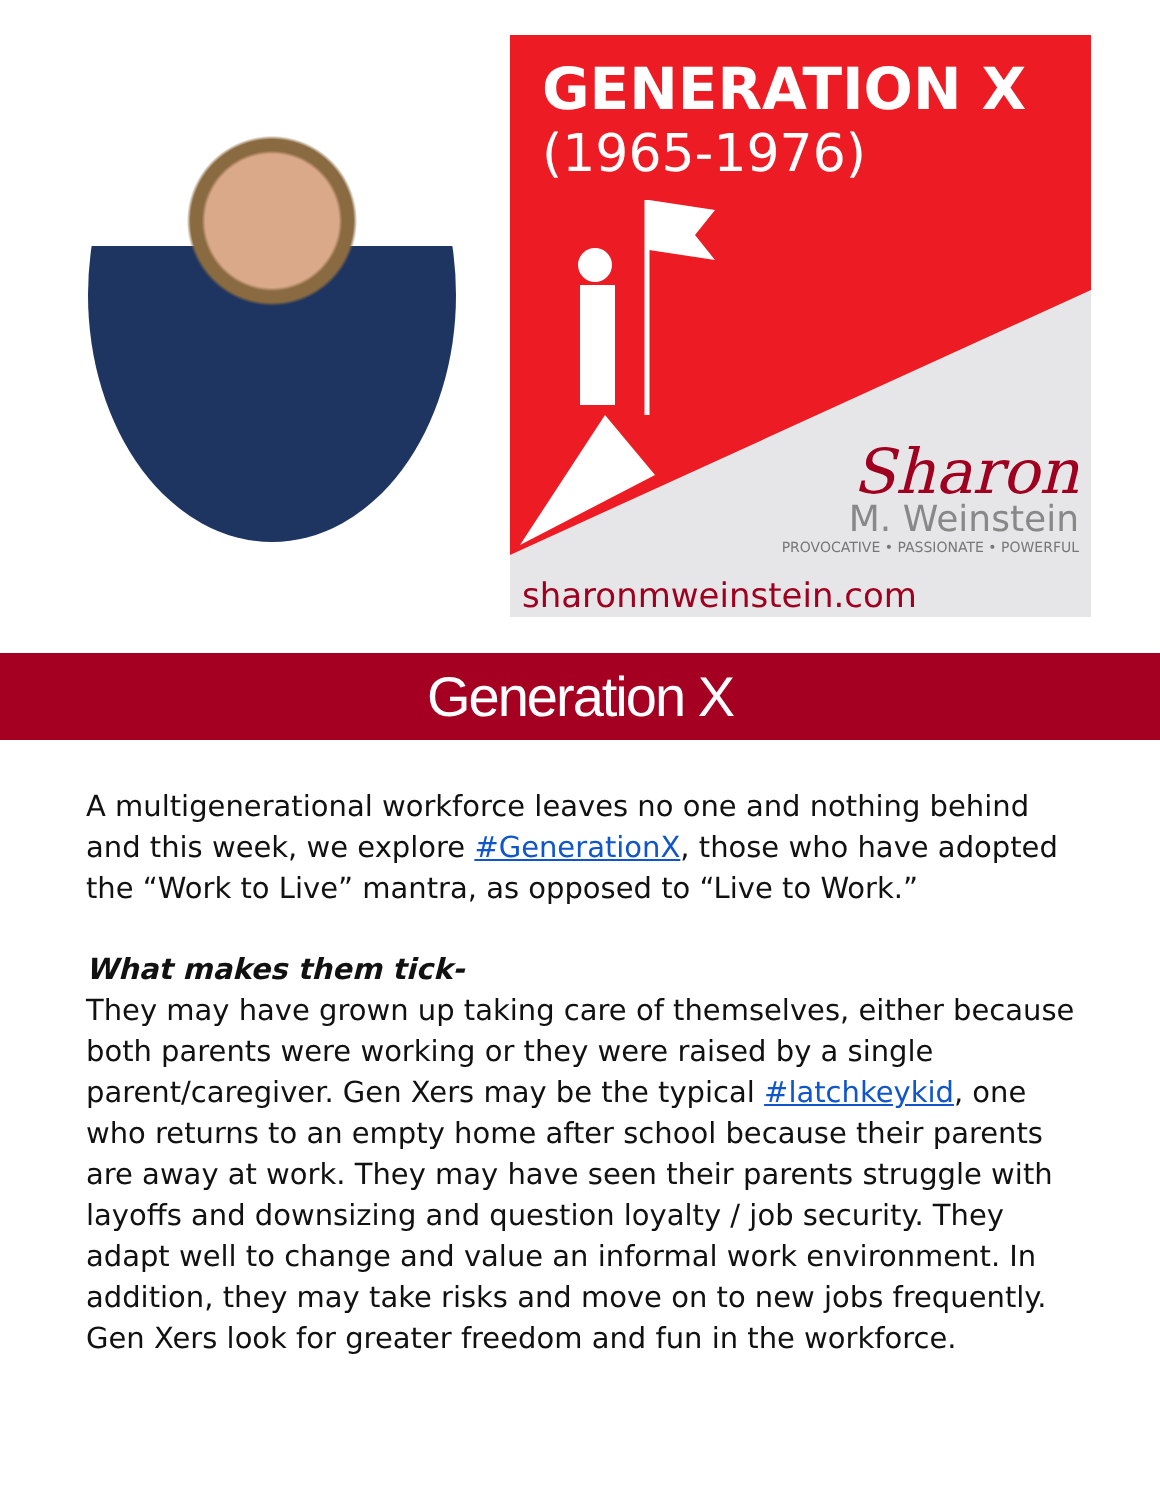GENERATION X
(1965-1976)
Sharon
M. Weinstein
PROVOCATIVE • PASSIONATE • POWERFUL
sharonmweinstein.com
Generation X
A multigenerational workforce leaves no one and nothing behind and this week, we explore #GenerationX, those who have adopted the “Work to Live” mantra, as opposed to “Live to Work.”
What makes them tick-
They may have grown up taking care of themselves, either because both parents were working or they were raised by a single parent/caregiver. Gen Xers may be the typical #latchkeykid, one who returns to an empty home after school because their parents are away at work. They may have seen their parents struggle with layoffs and downsizing and question loyalty / job security. They adapt well to change and value an informal work environment. In addition, they may take risks and move on to new jobs frequently. Gen Xers look for greater freedom and fun in the workforce.